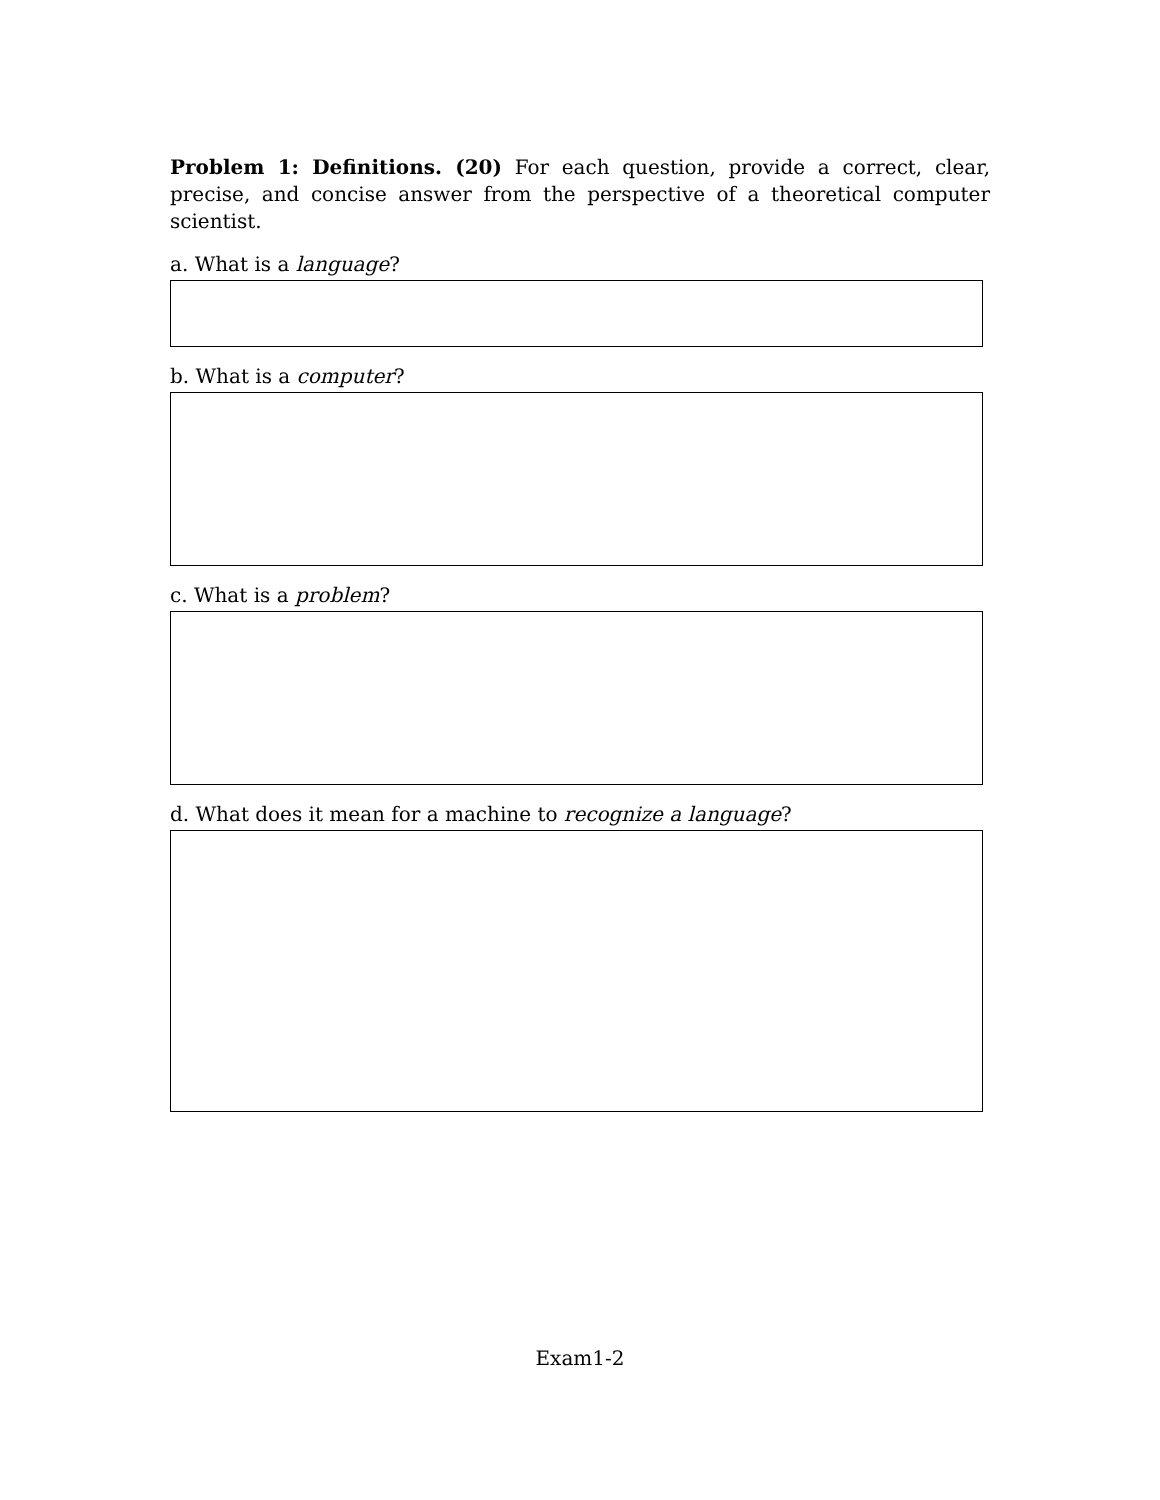Problem 1: Definitions. (20) For each question, provide a correct, clear, precise, and concise answer from the perspective of a theoretical computer scientist.
a. What is a language?
b. What is a computer?
c. What is a problem?
d. What does it mean for a machine to recognize a language?
Exam1-2